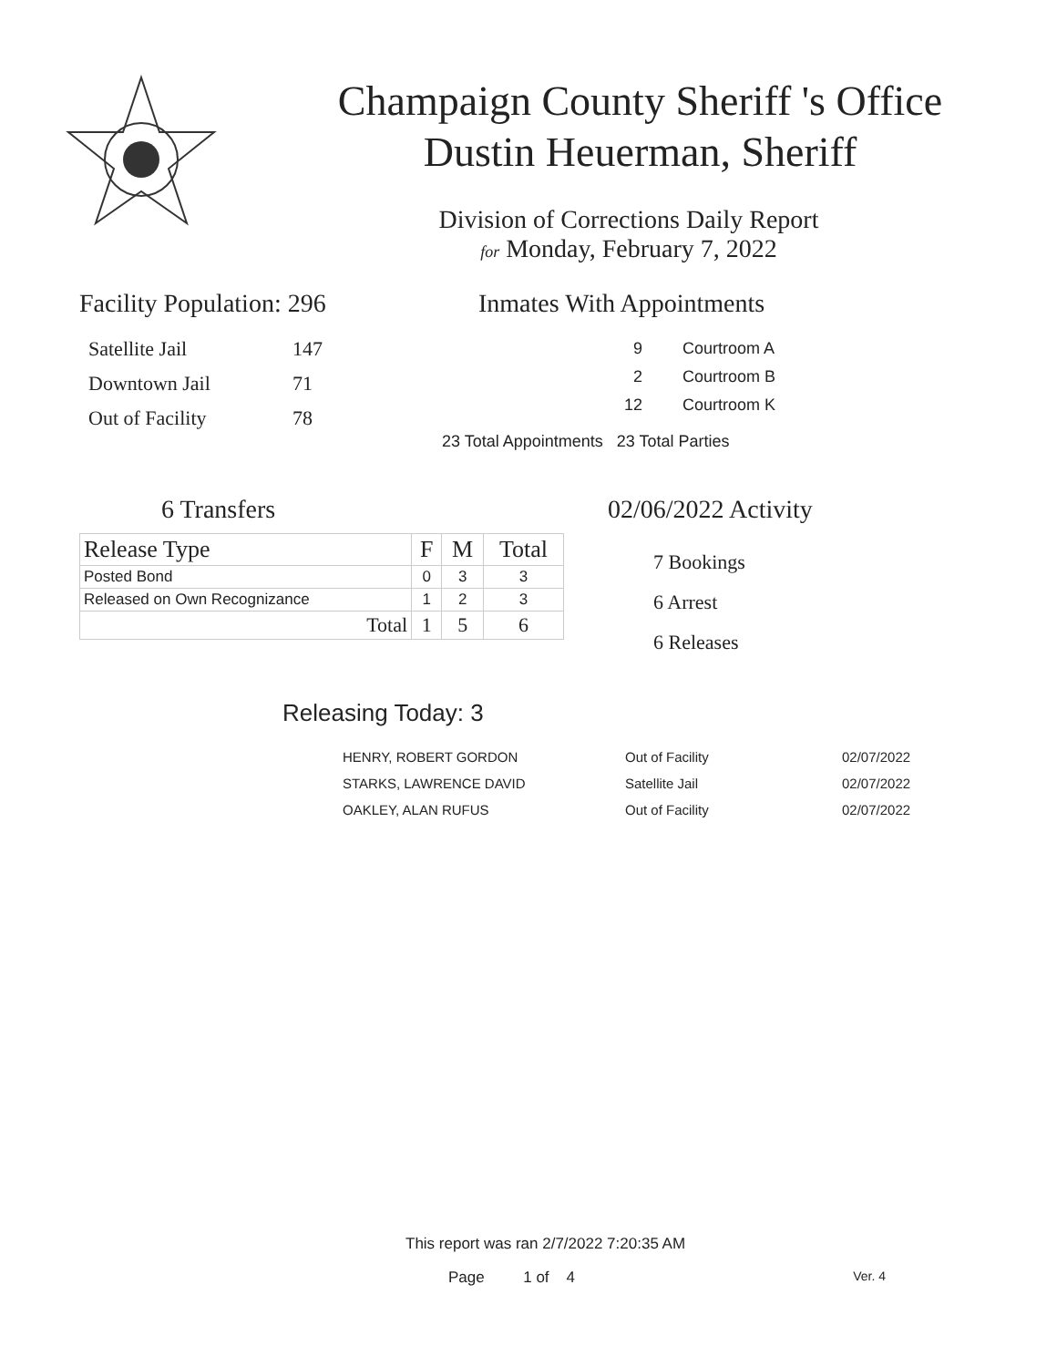Champaign County Sheriff 's Office
Dustin Heuerman, Sheriff
Division of Corrections Daily Report
for Monday, February 7, 2022
Facility Population: 296
| Satellite Jail | 147 |
| Downtown Jail | 71 |
| Out of Facility | 78 |
Inmates With Appointments
| 9 | Courtroom A |
| 2 | Courtroom B |
| 12 | Courtroom K |
23 Total Appointments 23 Total Parties
6 Transfers
| Release Type | F | M | Total |
| --- | --- | --- | --- |
| Posted Bond | 0 | 3 | 3 |
| Released on Own Recognizance | 1 | 2 | 3 |
| Total | 1 | 5 | 6 |
02/06/2022 Activity
7 Bookings
6 Arrest
6 Releases
Releasing Today: 3
| HENRY, ROBERT GORDON | Out of Facility | 02/07/2022 |
| STARKS, LAWRENCE DAVID | Satellite Jail | 02/07/2022 |
| OAKLEY, ALAN RUFUS | Out of Facility | 02/07/2022 |
This report was ran 2/7/2022 7:20:35 AM
Page 1 of 4 Ver. 4